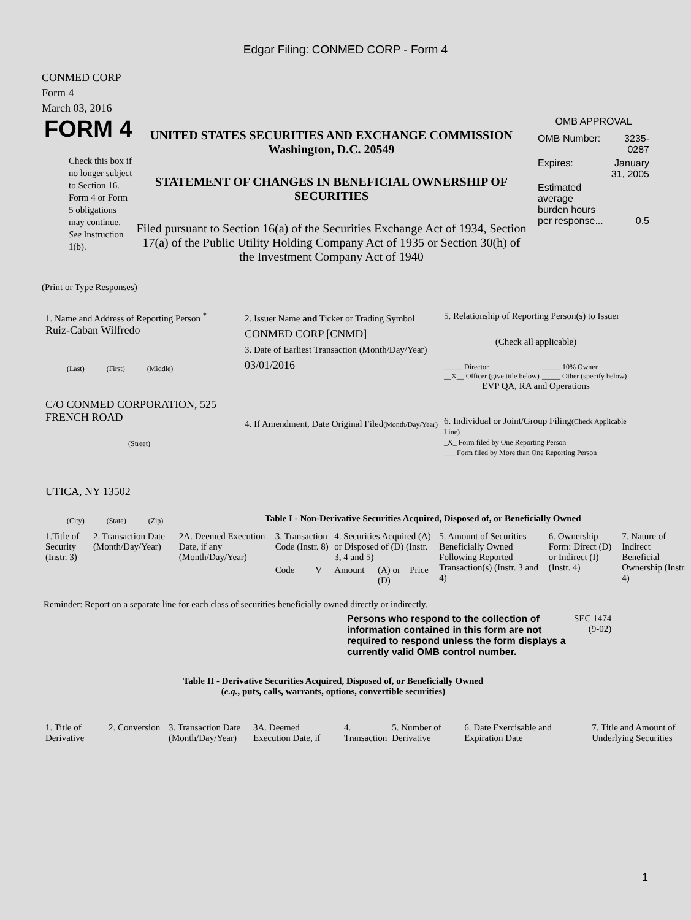Edgar Filing: CONMED CORP - Form 4
CONMED CORP
Form 4
March 03, 2016
FORM 4
Check this box if no longer subject to Section 16. Form 4 or Form 5 obligations may continue. See Instruction 1(b).
UNITED STATES SECURITIES AND EXCHANGE COMMISSION
Washington, D.C. 20549
STATEMENT OF CHANGES IN BENEFICIAL OWNERSHIP OF SECURITIES
Filed pursuant to Section 16(a) of the Securities Exchange Act of 1934, Section 17(a) of the Public Utility Holding Company Act of 1935 or Section 30(h) of the Investment Company Act of 1940
OMB APPROVAL
| OMB Number: | 3235-0287 |
| Expires: | January 31, 2005 |
| Estimated average burden hours per response... | 0.5 |
(Print or Type Responses)
1. Name and Address of Reporting Person <sup>*</sup>
Ruiz-Caban Wilfredo
(Last) (First) (Middle)
C/O CONMED CORPORATION, 525 FRENCH ROAD
(Street)
UTICA, NY 13502
(City) (State) (Zip)
2. Issuer Name and Ticker or Trading Symbol
CONMED CORP [CNMD]
3. Date of Earliest Transaction (Month/Day/Year)
03/01/2016
4. If Amendment, Date Original Filed(Month/Day/Year)
5. Relationship of Reporting Person(s) to Issuer
(Check all applicable)
_____ Director
__X__ Officer (give title below)
_____ 10% Owner
_____ Other (specify below)
EVP QA, RA and Operations
6. Individual or Joint/Group Filing(Check Applicable Line)
_X_ Form filed by One Reporting Person
___ Form filed by More than One Reporting Person
Table I - Non-Derivative Securities Acquired, Disposed of, or Beneficially Owned
| 1.Title of Security (Instr. 3) | 2. Transaction Date (Month/Day/Year) | 2A. Deemed Execution Date, if any (Month/Day/Year) | 3. Transaction Code (Instr. 8) | | 4. Securities Acquired (A) or Disposed of (D) (Instr. 3, 4 and 5) | | | 5. Amount of Securities Beneficially Owned Following Reported Transaction(s) (Instr. 3 and 4) | 6. Ownership Form: Direct (D) or Indirect (I) (Instr. 4) | 7. Nature of Indirect Beneficial Ownership (Instr. 4) |
| --- | --- | --- | --- | --- | --- | --- | --- | --- | --- | --- |
| | | | Code | V | Amount | (A) or (D) | Price | | | |
Reminder: Report on a separate line for each class of securities beneficially owned directly or indirectly.
Persons who respond to the collection of information contained in this form are not required to respond unless the form displays a currently valid OMB control number.
SEC 1474
(9-02)
Table II - Derivative Securities Acquired, Disposed of, or Beneficially Owned
(e.g., puts, calls, warrants, options, convertible securities)
| 1. Title of Derivative | 2. Conversion | 3. Transaction Date (Month/Day/Year) | 3A. Deemed Execution Date, if | 4. Transaction | 5. Number of Derivative | 6. Date Exercisable and Expiration Date | 7. Title and Amount of Underlying Securities |
| --- | --- | --- | --- | --- | --- | --- | --- |
1